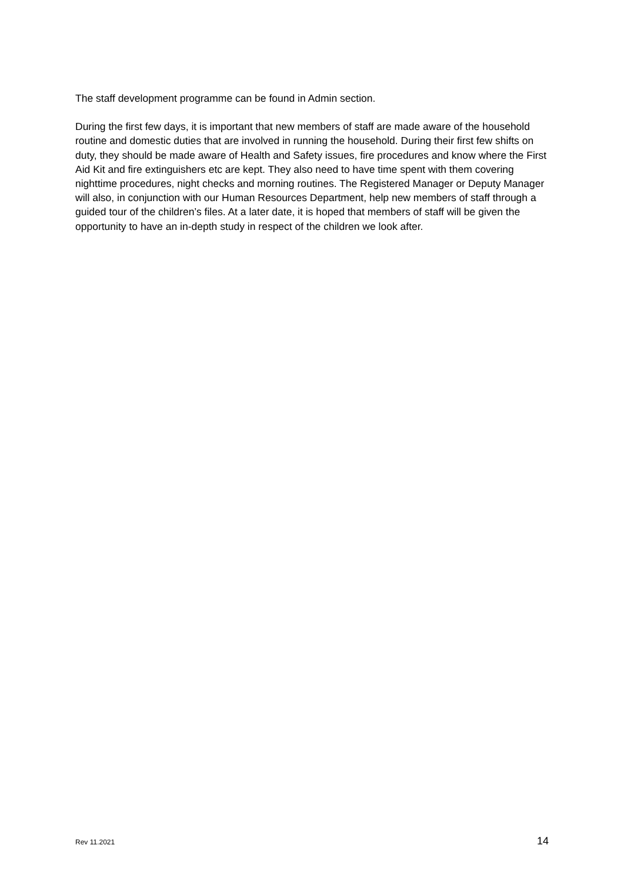The staff development programme can be found in Admin section.
During the first few days, it is important that new members of staff are made aware of the household routine and domestic duties that are involved in running the household. During their first few shifts on duty, they should be made aware of Health and Safety issues, fire procedures and know where the First Aid Kit and fire extinguishers etc are kept. They also need to have time spent with them covering nighttime procedures, night checks and morning routines. The Registered Manager or Deputy Manager will also, in conjunction with our Human Resources Department, help new members of staff through a guided tour of the children’s files. At a later date, it is hoped that members of staff will be given the opportunity to have an in-depth study in respect of the children we look after.
Rev 11.2021 14